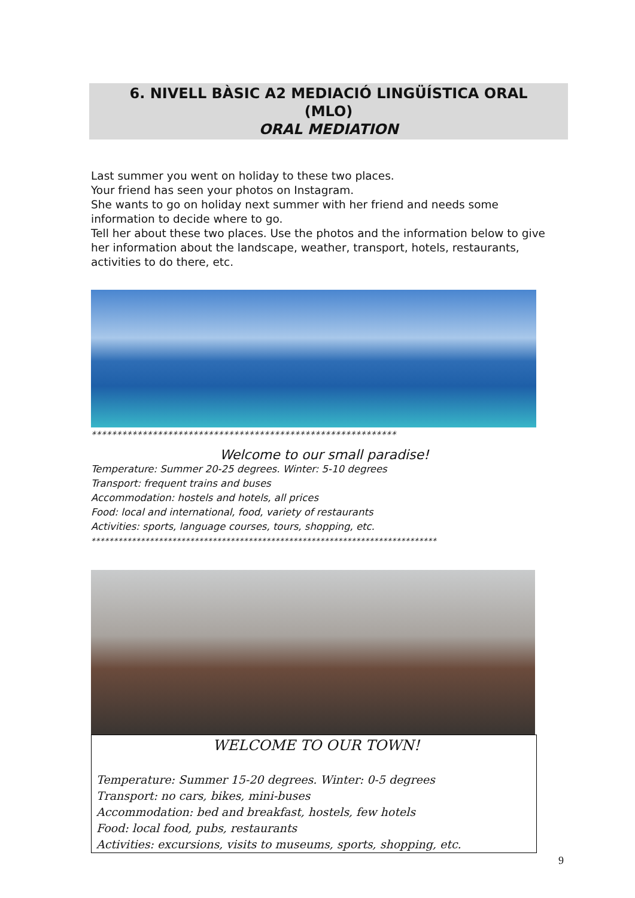6. NIVELL BÀSIC A2 MEDIACIÓ LINGÜÍSTICA ORAL
(MLO)
ORAL MEDIATION
Last summer you went on holiday to these two places.
Your friend has seen your photos on Instagram.
She wants to go on holiday next summer with her friend and needs some information to decide where to go.
Tell her about these two places. Use the photos and the information below to give her information about the landscape, weather, transport, hotels, restaurants, activities to do there, etc.
************************************************************
Welcome to our small paradise!
Temperature: Summer 20-25 degrees. Winter: 5-10 degrees
Transport: frequent trains and buses
Accommodation: hostels and hotels, all prices
Food: local and international, food, variety of restaurants
Activities: sports, language courses, tours, shopping, etc.
*****************************************************************************
WELCOME TO OUR TOWN!
Temperature: Summer 15-20 degrees. Winter: 0-5 degrees
Transport: no cars, bikes, mini-buses
Accommodation: bed and breakfast, hostels, few hotels
Food: local food, pubs, restaurants
Activities: excursions, visits to museums, sports, shopping, etc.
9